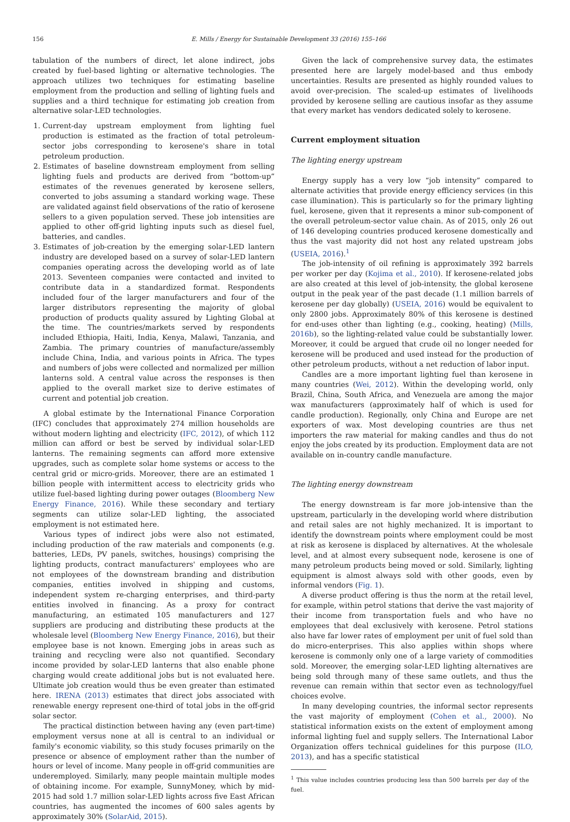156 E. Mills / Energy for Sustainable Development 33 (2016) 155–166
tabulation of the numbers of direct, let alone indirect, jobs created by fuel-based lighting or alternative technologies. The approach utilizes two techniques for estimating baseline employment from the production and selling of lighting fuels and supplies and a third technique for estimating job creation from alternative solar-LED technologies.
1. Current-day upstream employment from lighting fuel production is estimated as the fraction of total petroleum-sector jobs corresponding to kerosene's share in total petroleum production.
2. Estimates of baseline downstream employment from selling lighting fuels and products are derived from “bottom-up” estimates of the revenues generated by kerosene sellers, converted to jobs assuming a standard working wage. These are validated against field observations of the ratio of kerosene sellers to a given population served. These job intensities are applied to other off-grid lighting inputs such as diesel fuel, batteries, and candles.
3. Estimates of job-creation by the emerging solar-LED lantern industry are developed based on a survey of solar-LED lantern companies operating across the developing world as of late 2013. Seventeen companies were contacted and invited to contribute data in a standardized format. Respondents included four of the larger manufacturers and four of the larger distributors representing the majority of global production of products quality assured by Lighting Global at the time. The countries/markets served by respondents included Ethiopia, Haiti, India, Kenya, Malawi, Tanzania, and Zambia. The primary countries of manufacture/assembly include China, India, and various points in Africa. The types and numbers of jobs were collected and normalized per million lanterns sold. A central value across the responses is then applied to the overall market size to derive estimates of current and potential job creation.
A global estimate by the International Finance Corporation (IFC) concludes that approximately 274 million households are without modern lighting and electricity (IFC, 2012), of which 112 million can afford or best be served by individual solar-LED lanterns. The remaining segments can afford more extensive upgrades, such as complete solar home systems or access to the central grid or micro-grids. Moreover, there are an estimated 1 billion people with intermittent access to electricity grids who utilize fuel-based lighting during power outages (Bloomberg New Energy Finance, 2016). While these secondary and tertiary segments can utilize solar-LED lighting, the associated employment is not estimated here.
Various types of indirect jobs were also not estimated, including production of the raw materials and components (e.g. batteries, LEDs, PV panels, switches, housings) comprising the lighting products, contract manufacturers' employees who are not employees of the downstream branding and distribution companies, entities involved in shipping and customs, independent system re-charging enterprises, and third-party entities involved in financing. As a proxy for contract manufacturing, an estimated 105 manufacturers and 127 suppliers are producing and distributing these products at the wholesale level (Bloomberg New Energy Finance, 2016), but their employee base is not known. Emerging jobs in areas such as training and recycling were also not quantified. Secondary income provided by solar-LED lanterns that also enable phone charging would create additional jobs but is not evaluated here. Ultimate job creation would thus be even greater than estimated here. IRENA (2013) estimates that direct jobs associated with renewable energy represent one-third of total jobs in the off-grid solar sector.
The practical distinction between having any (even part-time) employment versus none at all is central to an individual or family's economic viability, so this study focuses primarily on the presence or absence of employment rather than the number of hours or level of income. Many people in off-grid communities are underemployed. Similarly, many people maintain multiple modes of obtaining income. For example, SunnyMoney, which by mid-2015 had sold 1.7 million solar-LED lights across five East African countries, has augmented the incomes of 600 sales agents by approximately 30% (SolarAid, 2015).
Given the lack of comprehensive survey data, the estimates presented here are largely model-based and thus embody uncertainties. Results are presented as highly rounded values to avoid over-precision. The scaled-up estimates of livelihoods provided by kerosene selling are cautious insofar as they assume that every market has vendors dedicated solely to kerosene.
Current employment situation
The lighting energy upstream
Energy supply has a very low “job intensity” compared to alternate activities that provide energy efficiency services (in this case illumination). This is particularly so for the primary lighting fuel, kerosene, given that it represents a minor sub-component of the overall petroleum-sector value chain. As of 2015, only 26 out of 146 developing countries produced kerosene domestically and thus the vast majority did not host any related upstream jobs (USEIA, 2016).<sup>1</sup>
The job-intensity of oil refining is approximately 392 barrels per worker per day (Kojima et al., 2010). If kerosene-related jobs are also created at this level of job-intensity, the global kerosene output in the peak year of the past decade (1.1 million barrels of kerosene per day globally) (USEIA, 2016) would be equivalent to only 2800 jobs. Approximately 80% of this kerosene is destined for end-uses other than lighting (e.g., cooking, heating) (Mills, 2016b), so the lighting-related value could be substantially lower. Moreover, it could be argued that crude oil no longer needed for kerosene will be produced and used instead for the production of other petroleum products, without a net reduction of labor input.
Candles are a more important lighting fuel than kerosene in many countries (Wei, 2012). Within the developing world, only Brazil, China, South Africa, and Venezuela are among the major wax manufacturers (approximately half of which is used for candle production). Regionally, only China and Europe are net exporters of wax. Most developing countries are thus net importers the raw material for making candles and thus do not enjoy the jobs created by its production. Employment data are not available on in-country candle manufacture.
The lighting energy downstream
The energy downstream is far more job-intensive than the upstream, particularly in the developing world where distribution and retail sales are not highly mechanized. It is important to identify the downstream points where employment could be most at risk as kerosene is displaced by alternatives. At the wholesale level, and at almost every subsequent node, kerosene is one of many petroleum products being moved or sold. Similarly, lighting equipment is almost always sold with other goods, even by informal vendors (Fig. 1).
A diverse product offering is thus the norm at the retail level, for example, within petrol stations that derive the vast majority of their income from transportation fuels and who have no employees that deal exclusively with kerosene. Petrol stations also have far lower rates of employment per unit of fuel sold than do micro-enterprises. This also applies within shops where kerosene is commonly only one of a large variety of commodities sold. Moreover, the emerging solar-LED lighting alternatives are being sold through many of these same outlets, and thus the revenue can remain within that sector even as technology/fuel choices evolve.
In many developing countries, the informal sector represents the vast majority of employment (Cohen et al., 2000). No statistical information exists on the extent of employment among informal lighting fuel and supply sellers. The International Labor Organization offers technical guidelines for this purpose (ILO, 2013), and has a specific statistical
<sup>1</sup> This value includes countries producing less than 500 barrels per day of the fuel.